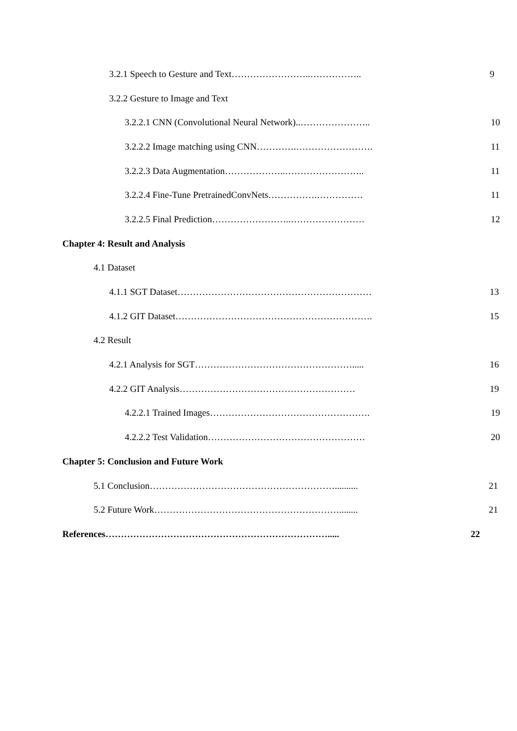3.2.1 Speech to Gesture and Text……………………..…………….. 9
3.2.2 Gesture to Image and Text
3.2.2.1 CNN (Convolutional Neural Network)..………………….. 10
3.2.2.2 Image matching using CNN………….……………………. 11
3.2.2.3 Data Augmentation………………..…………………….. 11
3.2.2.4 Fine-Tune PretrainedConvNets…………….…………… 11
3.2.2.5 Final Prediction……………………..…………………… 12
Chapter 4: Result and Analysis
4.1 Dataset
4.1.1 SGT Dataset……………………………………………………… 13
4.1.2 GIT Dataset………………………………………………………. 15
4.2 Result
4.2.1 Analysis for SGT……………………………………………..... 16
4.2.2 GIT Analysis………………………………………………… 19
4.2.2.1 Trained Images……………………………………………. 19
4.2.2.2 Test Validation…………………………………………… 20
Chapter 5: Conclusion and Future Work
5.1 Conclusion…………………………………………………….......... 21
5.2 Future Work……………………………………………………........ 21
References………………………………………………………………..... 22